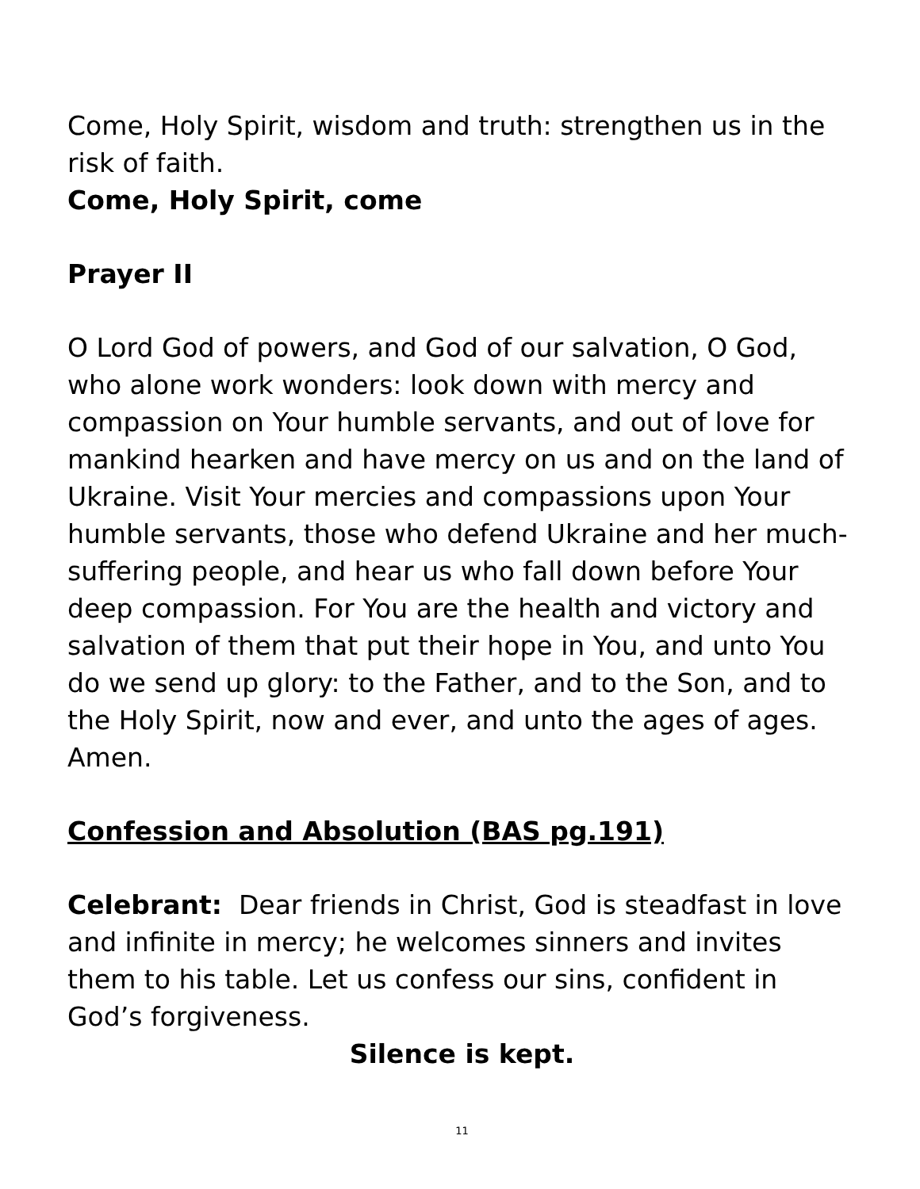Come, Holy Spirit, wisdom and truth: strengthen us in the risk of faith.
Come, Holy Spirit, come
Prayer II
O Lord God of powers, and God of our salvation, O God, who alone work wonders: look down with mercy and compassion on Your humble servants, and out of love for mankind hearken and have mercy on us and on the land of Ukraine. Visit Your mercies and compassions upon Your humble servants, those who defend Ukraine and her much-suffering people, and hear us who fall down before Your deep compassion. For You are the health and victory and salvation of them that put their hope in You, and unto You do we send up glory: to the Father, and to the Son, and to the Holy Spirit, now and ever, and unto the ages of ages. Amen.
Confession and Absolution (BAS pg.191)
Celebrant: Dear friends in Christ, God is steadfast in love and infinite in mercy; he welcomes sinners and invites them to his table. Let us confess our sins, confident in God’s forgiveness.
Silence is kept.
11